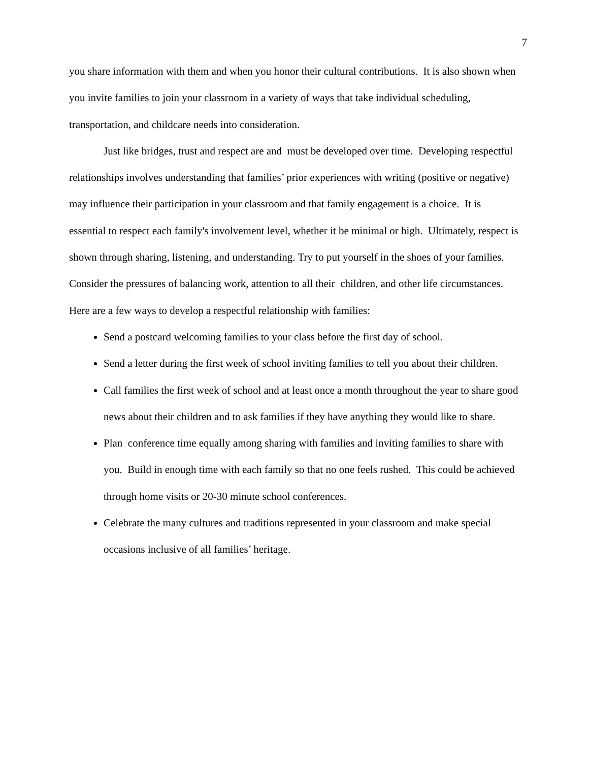7
you share information with them and when you honor their cultural contributions. It is also shown when you invite families to join your classroom in a variety of ways that take individual scheduling, transportation, and childcare needs into consideration.
Just like bridges, trust and respect are and must be developed over time. Developing respectful relationships involves understanding that families’ prior experiences with writing (positive or negative) may influence their participation in your classroom and that family engagement is a choice. It is essential to respect each family's involvement level, whether it be minimal or high. Ultimately, respect is shown through sharing, listening, and understanding. Try to put yourself in the shoes of your families. Consider the pressures of balancing work, attention to all their children, and other life circumstances. Here are a few ways to develop a respectful relationship with families:
Send a postcard welcoming families to your class before the first day of school.
Send a letter during the first week of school inviting families to tell you about their children.
Call families the first week of school and at least once a month throughout the year to share good news about their children and to ask families if they have anything they would like to share.
Plan conference time equally among sharing with families and inviting families to share with you. Build in enough time with each family so that no one feels rushed. This could be achieved through home visits or 20-30 minute school conferences.
Celebrate the many cultures and traditions represented in your classroom and make special occasions inclusive of all families’ heritage.